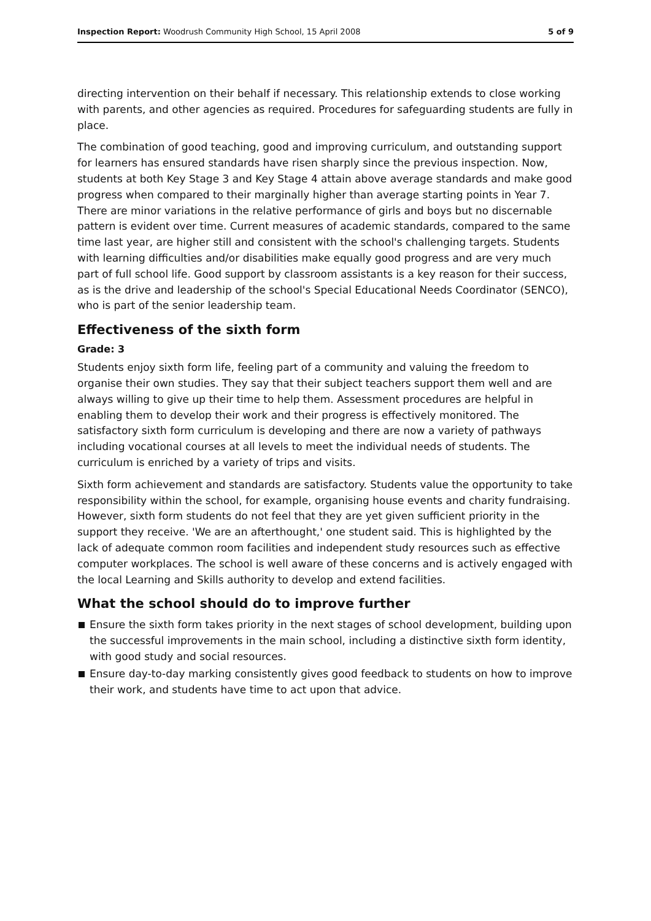Inspection Report: Woodrush Community High School, 15 April 2008
5 of 9
directing intervention on their behalf if necessary. This relationship extends to close working with parents, and other agencies as required. Procedures for safeguarding students are fully in place.
The combination of good teaching, good and improving curriculum, and outstanding support for learners has ensured standards have risen sharply since the previous inspection. Now, students at both Key Stage 3 and Key Stage 4 attain above average standards and make good progress when compared to their marginally higher than average starting points in Year 7. There are minor variations in the relative performance of girls and boys but no discernable pattern is evident over time. Current measures of academic standards, compared to the same time last year, are higher still and consistent with the school's challenging targets. Students with learning difficulties and/or disabilities make equally good progress and are very much part of full school life. Good support by classroom assistants is a key reason for their success, as is the drive and leadership of the school's Special Educational Needs Coordinator (SENCO), who is part of the senior leadership team.
Effectiveness of the sixth form
Grade: 3
Students enjoy sixth form life, feeling part of a community and valuing the freedom to organise their own studies. They say that their subject teachers support them well and are always willing to give up their time to help them. Assessment procedures are helpful in enabling them to develop their work and their progress is effectively monitored. The satisfactory sixth form curriculum is developing and there are now a variety of pathways including vocational courses at all levels to meet the individual needs of students. The curriculum is enriched by a variety of trips and visits.
Sixth form achievement and standards are satisfactory. Students value the opportunity to take responsibility within the school, for example, organising house events and charity fundraising. However, sixth form students do not feel that they are yet given sufficient priority in the support they receive. 'We are an afterthought,' one student said. This is highlighted by the lack of adequate common room facilities and independent study resources such as effective computer workplaces. The school is well aware of these concerns and is actively engaged with the local Learning and Skills authority to develop and extend facilities.
What the school should do to improve further
Ensure the sixth form takes priority in the next stages of school development, building upon the successful improvements in the main school, including a distinctive sixth form identity, with good study and social resources.
Ensure day-to-day marking consistently gives good feedback to students on how to improve their work, and students have time to act upon that advice.